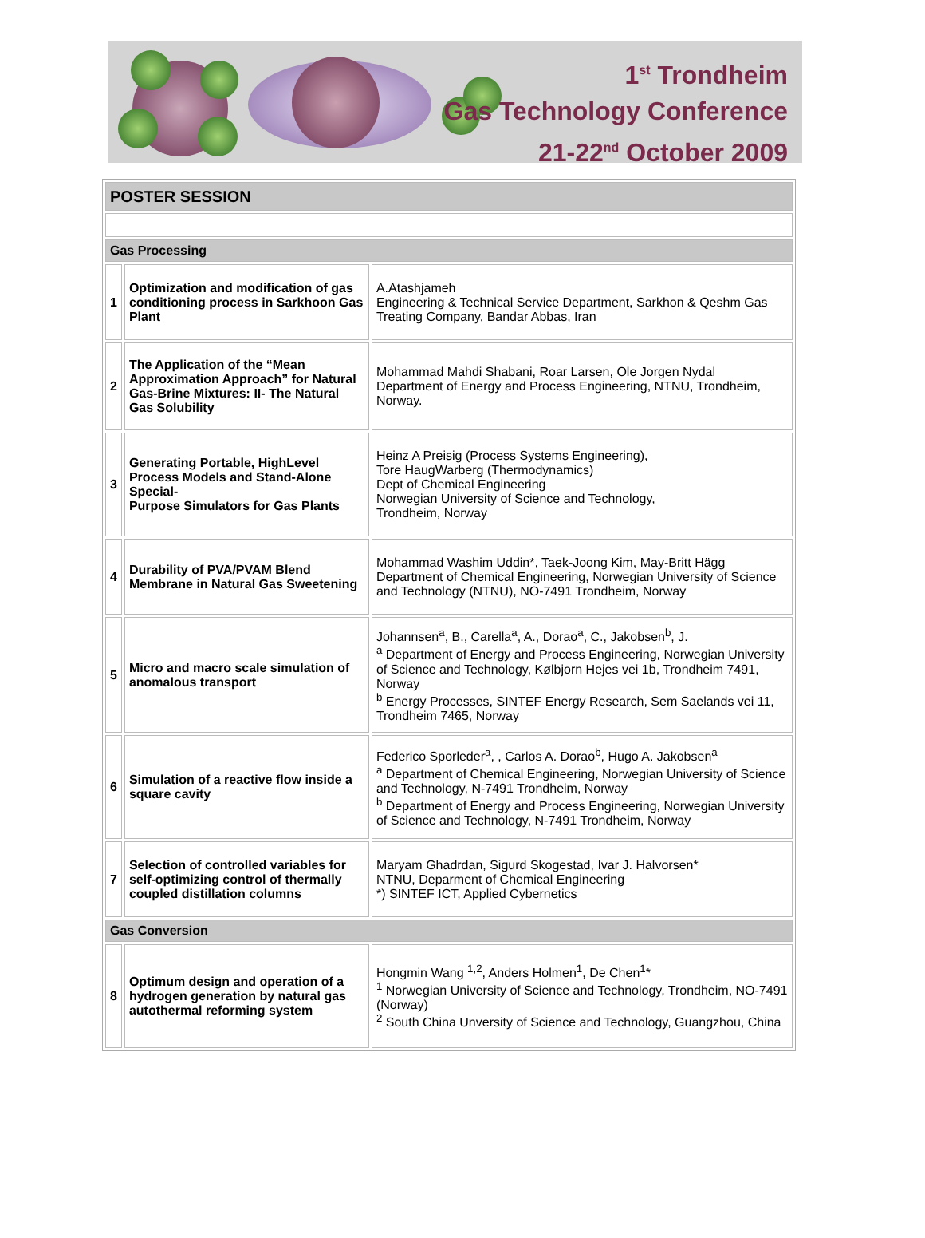1<sup>st</sup> Trondheim
Gas Technology Conference
21-22<sup>nd</sup> October 2009
| POSTER SESSION | | |
| Gas Processing | | |
| 1 | Optimization and modification of gas conditioning process in Sarkhoon Gas Plant | A.Atashjameh Engineering & Technical Service Department, Sarkhon & Qeshm Gas Treating Company, Bandar Abbas, Iran |
| 2 | The Application of the “Mean Approximation Approach” for Natural Gas-Brine Mixtures: II- The Natural Gas Solubility | Mohammad Mahdi Shabani, Roar Larsen, Ole Jorgen Nydal Department of Energy and Process Engineering, NTNU, Trondheim, Norway. |
| 3 | Generating Portable, HighLevel Process Models and Stand-Alone Special- Purpose Simulators for Gas Plants | Heinz A Preisig (Process Systems Engineering), Tore HaugWarberg (Thermodynamics) Dept of Chemical Engineering Norwegian University of Science and Technology, Trondheim, Norway |
| 4 | Durability of PVA/PVAM Blend Membrane in Natural Gas Sweetening | Mohammad Washim Uddin*, Taek-Joong Kim, May-Britt Hägg Department of Chemical Engineering, Norwegian University of Science and Technology (NTNU), NO-7491 Trondheim, Norway |
| 5 | Micro and macro scale simulation of anomalous transport | Johannsen<sup>a</sup>, B., Carella<sup>a</sup>, A., Dorao<sup>a</sup>, C., Jakobsen<sup>b</sup>, J. <sup>a</sup> Department of Energy and Process Engineering, Norwegian University of Science and Technology, Kølbjorn Hejes vei 1b, Trondheim 7491, Norway <sup>b</sup> Energy Processes, SINTEF Energy Research, Sem Saelands vei 11, Trondheim 7465, Norway |
| 6 | Simulation of a reactive flow inside a square cavity | Federico Sporleder<sup>a</sup>, , Carlos A. Dorao<sup>b</sup>, Hugo A. Jakobsen<sup>a</sup> <sup>a</sup> Department of Chemical Engineering, Norwegian University of Science and Technology, N-7491 Trondheim, Norway <sup>b</sup> Department of Energy and Process Engineering, Norwegian University of Science and Technology, N-7491 Trondheim, Norway |
| 7 | Selection of controlled variables for self-optimizing control of thermally coupled distillation columns | Maryam Ghadrdan, Sigurd Skogestad, Ivar J. Halvorsen* NTNU, Deparment of Chemical Engineering *) SINTEF ICT, Applied Cybernetics |
| Gas Conversion | | |
| 8 | Optimum design and operation of a hydrogen generation by natural gas autothermal reforming system | Hongmin Wang <sup>1,2</sup>, Anders Holmen<sup>1</sup>, De Chen<sup>1</sup>* <sup>1</sup> Norwegian University of Science and Technology, Trondheim, NO-7491 (Norway) <sup>2</sup> South China Unversity of Science and Technology, Guangzhou, China |